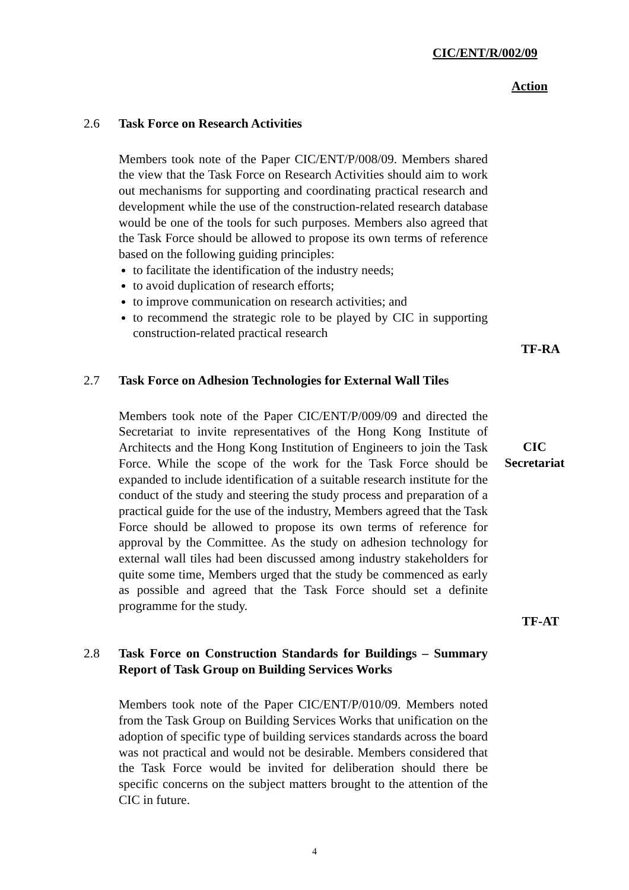CIC/ENT/R/002/09
Action
2.6
Task Force on Research Activities
Members took note of the Paper CIC/ENT/P/008/09. Members shared the view that the Task Force on Research Activities should aim to work out mechanisms for supporting and coordinating practical research and development while the use of the construction-related research database would be one of the tools for such purposes. Members also agreed that the Task Force should be allowed to propose its own terms of reference based on the following guiding principles:
to facilitate the identification of the industry needs;
to avoid duplication of research efforts;
to improve communication on research activities; and
to recommend the strategic role to be played by CIC in supporting construction-related practical research
TF-RA
2.7
Task Force on Adhesion Technologies for External Wall Tiles
Members took note of the Paper CIC/ENT/P/009/09 and directed the Secretariat to invite representatives of the Hong Kong Institute of Architects and the Hong Kong Institution of Engineers to join the Task Force. While the scope of the work for the Task Force should be expanded to include identification of a suitable research institute for the conduct of the study and steering the study process and preparation of a practical guide for the use of the industry, Members agreed that the Task Force should be allowed to propose its own terms of reference for approval by the Committee. As the study on adhesion technology for external wall tiles had been discussed among industry stakeholders for quite some time, Members urged that the study be commenced as early as possible and agreed that the Task Force should set a definite programme for the study.
CIC
Secretariat
TF-AT
2.8
Task Force on Construction Standards for Buildings – Summary Report of Task Group on Building Services Works
Members took note of the Paper CIC/ENT/P/010/09. Members noted from the Task Group on Building Services Works that unification on the adoption of specific type of building services standards across the board was not practical and would not be desirable. Members considered that the Task Force would be invited for deliberation should there be specific concerns on the subject matters brought to the attention of the CIC in future.
4